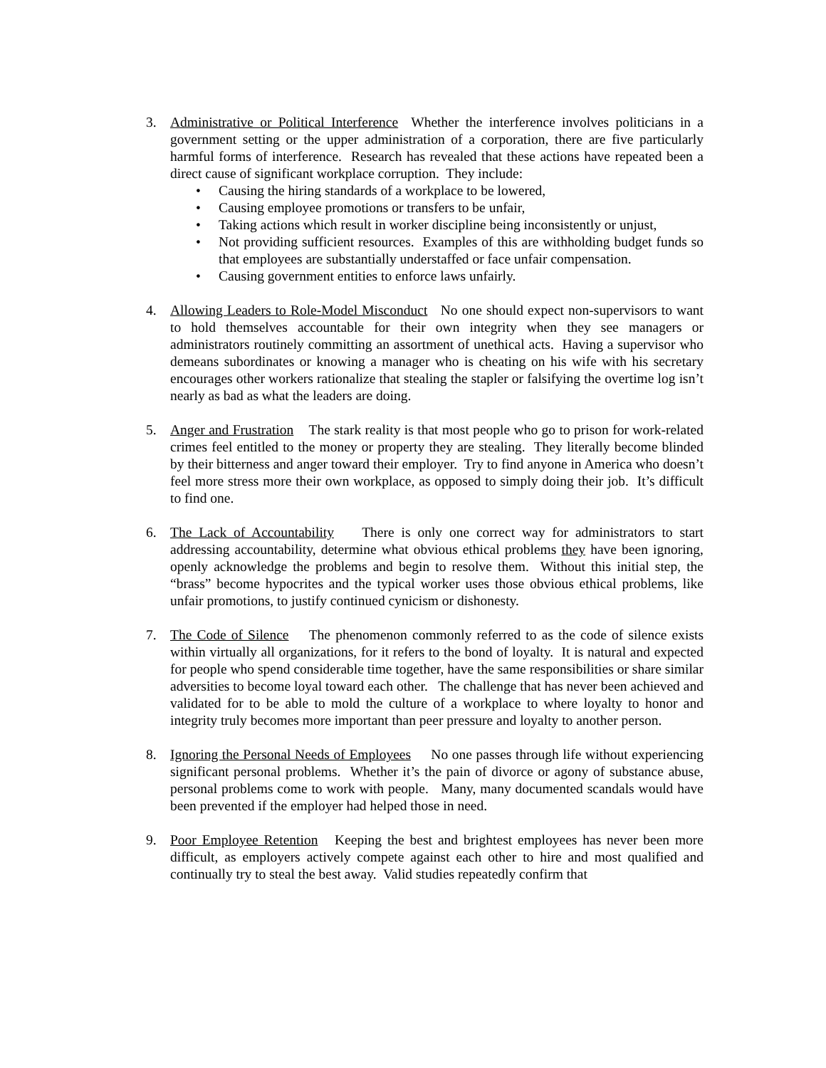3. Administrative or Political Interference Whether the interference involves politicians in a government setting or the upper administration of a corporation, there are five particularly harmful forms of interference. Research has revealed that these actions have repeated been a direct cause of significant workplace corruption. They include:
• Causing the hiring standards of a workplace to be lowered,
• Causing employee promotions or transfers to be unfair,
• Taking actions which result in worker discipline being inconsistently or unjust,
• Not providing sufficient resources. Examples of this are withholding budget funds so that employees are substantially understaffed or face unfair compensation.
• Causing government entities to enforce laws unfairly.
4. Allowing Leaders to Role-Model Misconduct No one should expect non-supervisors to want to hold themselves accountable for their own integrity when they see managers or administrators routinely committing an assortment of unethical acts. Having a supervisor who demeans subordinates or knowing a manager who is cheating on his wife with his secretary encourages other workers rationalize that stealing the stapler or falsifying the overtime log isn’t nearly as bad as what the leaders are doing.
5. Anger and Frustration The stark reality is that most people who go to prison for work-related crimes feel entitled to the money or property they are stealing. They literally become blinded by their bitterness and anger toward their employer. Try to find anyone in America who doesn’t feel more stress more their own workplace, as opposed to simply doing their job. It’s difficult to find one.
6. The Lack of Accountability There is only one correct way for administrators to start addressing accountability, determine what obvious ethical problems they have been ignoring, openly acknowledge the problems and begin to resolve them. Without this initial step, the “brass” become hypocrites and the typical worker uses those obvious ethical problems, like unfair promotions, to justify continued cynicism or dishonesty.
7. The Code of Silence The phenomenon commonly referred to as the code of silence exists within virtually all organizations, for it refers to the bond of loyalty. It is natural and expected for people who spend considerable time together, have the same responsibilities or share similar adversities to become loyal toward each other. The challenge that has never been achieved and validated for to be able to mold the culture of a workplace to where loyalty to honor and integrity truly becomes more important than peer pressure and loyalty to another person.
8. Ignoring the Personal Needs of Employees No one passes through life without experiencing significant personal problems. Whether it’s the pain of divorce or agony of substance abuse, personal problems come to work with people. Many, many documented scandals would have been prevented if the employer had helped those in need.
9. Poor Employee Retention Keeping the best and brightest employees has never been more difficult, as employers actively compete against each other to hire and most qualified and continually try to steal the best away. Valid studies repeatedly confirm that